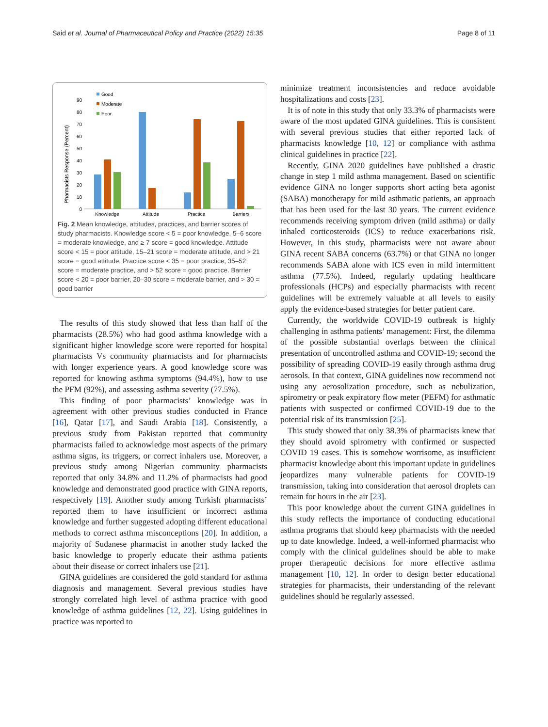Said et al. Journal of Pharmaceutical Policy and Practice (2022) 15:35 Page 8 of 11
Pharmacists Response (Percent)
0
10
20
30
40
50
60
70
80
90
Knowledge
Attitude
Practice
Barriers
Good
Moderate
Poor
Fig. 2 Mean knowledge, attitudes, practices, and barrier scores of study pharmacists. Knowledge score < 5 = poor knowledge, 5–6 score = moderate knowledge, and ≥ 7 score = good knowledge. Attitude score < 15 = poor attitude, 15–21 score = moderate attitude, and > 21 score = good attitude. Practice score < 35 = poor practice, 35–52 score = moderate practice, and > 52 score = good practice. Barrier score < 20 = poor barrier, 20–30 score = moderate barrier, and > 30 = good barrier
The results of this study showed that less than half of the pharmacists (28.5%) who had good asthma knowledge with a significant higher knowledge score were reported for hospital pharmacists Vs community pharmacists and for pharmacists with longer experience years. A good knowledge score was reported for knowing asthma symptoms (94.4%), how to use the PFM (92%), and assessing asthma severity (77.5%).
This finding of poor pharmacists’ knowledge was in agreement with other previous studies conducted in France [16], Qatar [17], and Saudi Arabia [18]. Consistently, a previous study from Pakistan reported that community pharmacists failed to acknowledge most aspects of the primary asthma signs, its triggers, or correct inhalers use. Moreover, a previous study among Nigerian community pharmacists reported that only 34.8% and 11.2% of pharmacists had good knowledge and demonstrated good practice with GINA reports, respectively [19]. Another study among Turkish pharmacists’ reported them to have insufficient or incorrect asthma knowledge and further suggested adopting different educational methods to correct asthma misconceptions [20]. In addition, a majority of Sudanese pharmacist in another study lacked the basic knowledge to properly educate their asthma patients about their disease or correct inhalers use [21].
GINA guidelines are considered the gold standard for asthma diagnosis and management. Several previous studies have strongly correlated high level of asthma practice with good knowledge of asthma guidelines [12, 22]. Using guidelines in practice was reported to
minimize treatment inconsistencies and reduce avoidable hospitalizations and costs [23].
It is of note in this study that only 33.3% of pharmacists were aware of the most updated GINA guidelines. This is consistent with several previous studies that either reported lack of pharmacists knowledge [10, 12] or compliance with asthma clinical guidelines in practice [22].
Recently, GINA 2020 guidelines have published a drastic change in step 1 mild asthma management. Based on scientific evidence GINA no longer supports short acting beta agonist (SABA) monotherapy for mild asthmatic patients, an approach that has been used for the last 30 years. The current evidence recommends receiving symptom driven (mild asthma) or daily inhaled corticosteroids (ICS) to reduce exacerbations risk. However, in this study, pharmacists were not aware about GINA recent SABA concerns (63.7%) or that GINA no longer recommends SABA alone with ICS even in mild intermittent asthma (77.5%). Indeed, regularly updating healthcare professionals (HCPs) and especially pharmacists with recent guidelines will be extremely valuable at all levels to easily apply the evidence-based strategies for better patient care.
Currently, the worldwide COVID-19 outbreak is highly challenging in asthma patients’ management: First, the dilemma of the possible substantial overlaps between the clinical presentation of uncontrolled asthma and COVID-19; second the possibility of spreading COVID-19 easily through asthma drug aerosols. In that context, GINA guidelines now recommend not using any aerosolization procedure, such as nebulization, spirometry or peak expiratory flow meter (PEFM) for asthmatic patients with suspected or confirmed COVID-19 due to the potential risk of its transmission [25].
This study showed that only 38.3% of pharmacists knew that they should avoid spirometry with confirmed or suspected COVID 19 cases. This is somehow worrisome, as insufficient pharmacist knowledge about this important update in guidelines jeopardizes many vulnerable patients for COVID-19 transmission, taking into consideration that aerosol droplets can remain for hours in the air [23].
This poor knowledge about the current GINA guidelines in this study reflects the importance of conducting educational asthma programs that should keep pharmacists with the needed up to date knowledge. Indeed, a well-informed pharmacist who comply with the clinical guidelines should be able to make proper therapeutic decisions for more effective asthma management [10, 12]. In order to design better educational strategies for pharmacists, their understanding of the relevant guidelines should be regularly assessed.